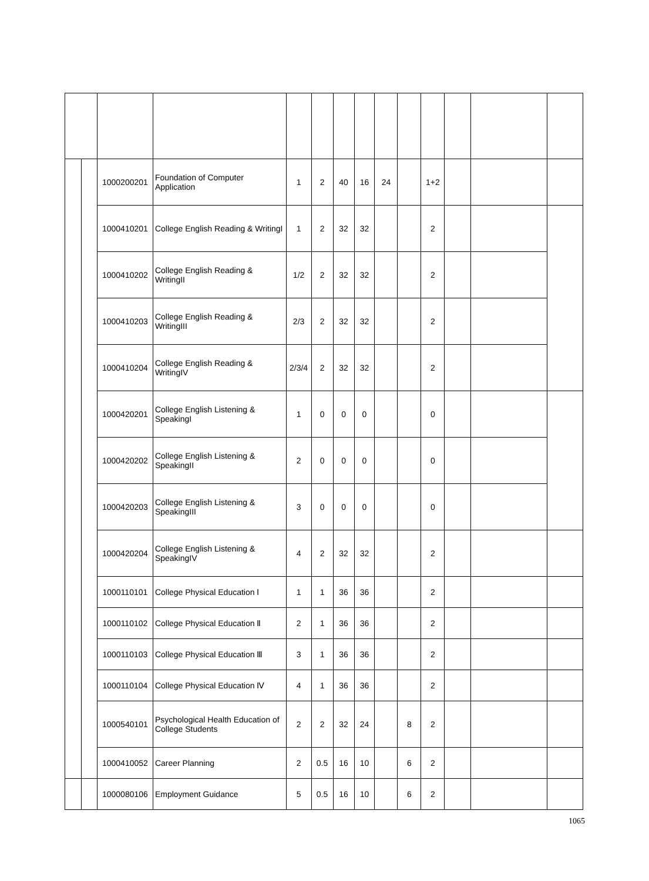| | | 1000200201 | Foundation of Computer Application | 1 | 2 | 40 | 16 | 24 | | 1+2 | | | |
| | | 1000410201 | College English Reading & WritingI | 1 | 2 | 32 | 32 | | | 2 | | | |
| | | 1000410202 | College English Reading & WritingII | 1/2 | 2 | 32 | 32 | | | 2 | | | |
| | | 1000410203 | College English Reading & WritingIII | 2/3 | 2 | 32 | 32 | | | 2 | | | |
| | | 1000410204 | College English Reading & WritingIV | 2/3/4 | 2 | 32 | 32 | | | 2 | | | |
| | | 1000420201 | College English Listening & SpeakingI | 1 | 0 | 0 | 0 | | | 0 | | | |
| | | 1000420202 | College English Listening & SpeakingII | 2 | 0 | 0 | 0 | | | 0 | | | |
| | | 1000420203 | College English Listening & SpeakingIII | 3 | 0 | 0 | 0 | | | 0 | | | |
| | | 1000420204 | College English Listening & SpeakingIV | 4 | 2 | 32 | 32 | | | 2 | | | |
| | | 1000110101 | College Physical Education Ⅰ | 1 | 1 | 36 | 36 | | | 2 | | | |
| | | 1000110102 | College Physical Education Ⅱ | 2 | 1 | 36 | 36 | | | 2 | | | |
| | | 1000110103 | College Physical Education Ⅲ | 3 | 1 | 36 | 36 | | | 2 | | | |
| | | 1000110104 | College Physical Education Ⅳ | 4 | 1 | 36 | 36 | | | 2 | | | |
| | | 1000540101 | Psychological Health Education of College Students | 2 | 2 | 32 | 24 | | 8 | 2 | | | |
| | | 1000410052 | Career Planning | 2 | 0.5 | 16 | 10 | | 6 | 2 | | | |
| | | 1000080106 | Employment Guidance | 5 | 0.5 | 16 | 10 | | 6 | 2 | | | |
1065